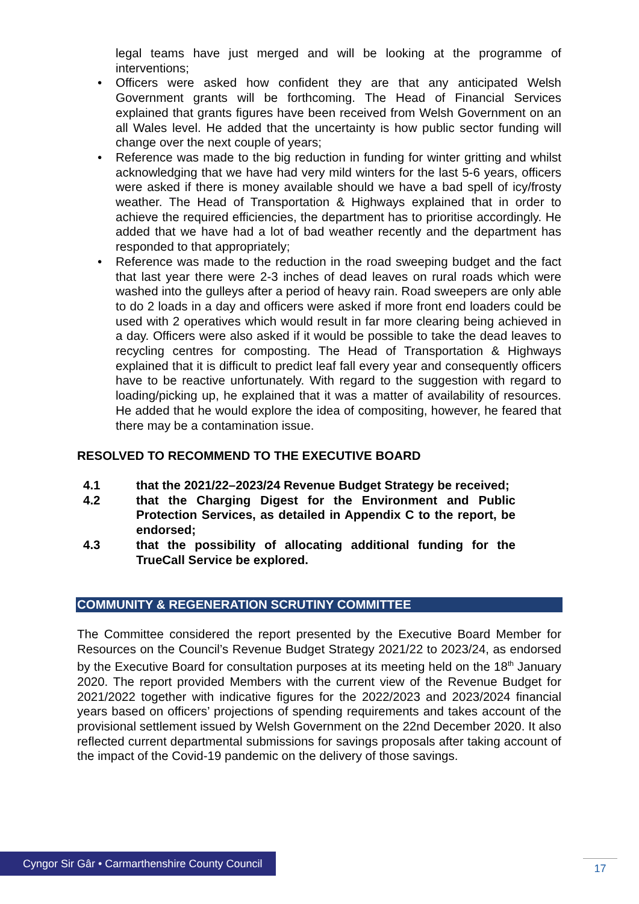legal teams have just merged and will be looking at the programme of interventions;
• Officers were asked how confident they are that any anticipated Welsh Government grants will be forthcoming. The Head of Financial Services explained that grants figures have been received from Welsh Government on an all Wales level. He added that the uncertainty is how public sector funding will change over the next couple of years;
• Reference was made to the big reduction in funding for winter gritting and whilst acknowledging that we have had very mild winters for the last 5-6 years, officers were asked if there is money available should we have a bad spell of icy/frosty weather. The Head of Transportation & Highways explained that in order to achieve the required efficiencies, the department has to prioritise accordingly. He added that we have had a lot of bad weather recently and the department has responded to that appropriately;
• Reference was made to the reduction in the road sweeping budget and the fact that last year there were 2-3 inches of dead leaves on rural roads which were washed into the gulleys after a period of heavy rain. Road sweepers are only able to do 2 loads in a day and officers were asked if more front end loaders could be used with 2 operatives which would result in far more clearing being achieved in a day. Officers were also asked if it would be possible to take the dead leaves to recycling centres for composting. The Head of Transportation & Highways explained that it is difficult to predict leaf fall every year and consequently officers have to be reactive unfortunately. With regard to the suggestion with regard to loading/picking up, he explained that it was a matter of availability of resources. He added that he would explore the idea of compositing, however, he feared that there may be a contamination issue.
RESOLVED TO RECOMMEND TO THE EXECUTIVE BOARD
4.1 that the 2021/22–2023/24 Revenue Budget Strategy be received;
4.2 that the Charging Digest for the Environment and Public Protection Services, as detailed in Appendix C to the report, be endorsed;
4.3 that the possibility of allocating additional funding for the TrueCall Service be explored.
COMMUNITY & REGENERATION SCRUTINY COMMITTEE
The Committee considered the report presented by the Executive Board Member for Resources on the Council’s Revenue Budget Strategy 2021/22 to 2023/24, as endorsed by the Executive Board for consultation purposes at its meeting held on the 18<sup>th</sup> January 2020. The report provided Members with the current view of the Revenue Budget for 2021/2022 together with indicative figures for the 2022/2023 and 2023/2024 financial years based on officers’ projections of spending requirements and takes account of the provisional settlement issued by Welsh Government on the 22nd December 2020. It also reflected current departmental submissions for savings proposals after taking account of the impact of the Covid-19 pandemic on the delivery of those savings.
Cyngor Sir Gâr • Carmarthenshire County Council
17